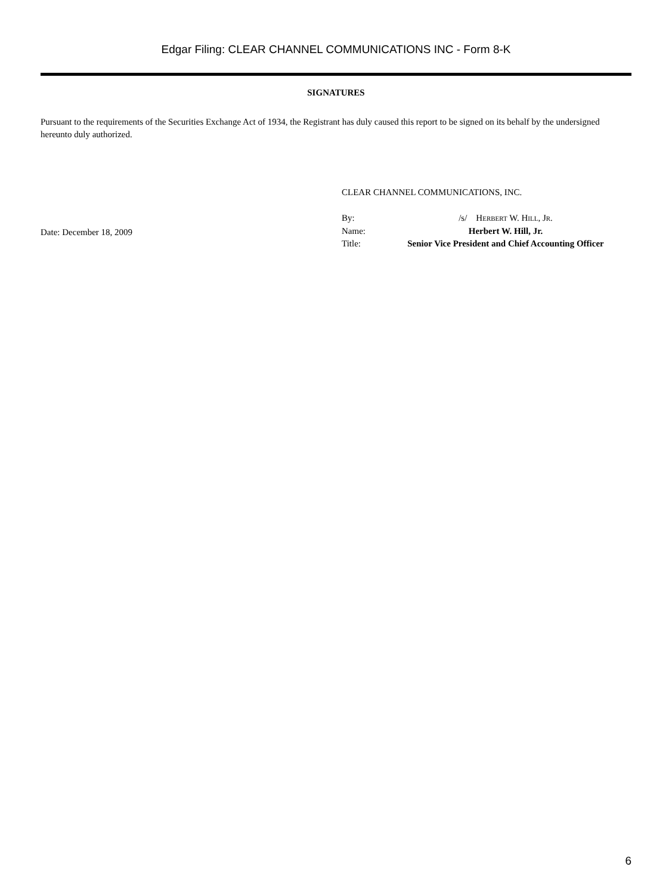Edgar Filing: CLEAR CHANNEL COMMUNICATIONS INC - Form 8-K
SIGNATURES
Pursuant to the requirements of the Securities Exchange Act of 1934, the Registrant has duly caused this report to be signed on its behalf by the undersigned hereunto duly authorized.
Date: December 18, 2009
CLEAR CHANNEL COMMUNICATIONS, INC.
| By: | /s/ H ERBERT W. H ILL , J R . |
| Name: | Herbert W. Hill, Jr. |
| Title: | Senior Vice President and Chief Accounting Officer |
6